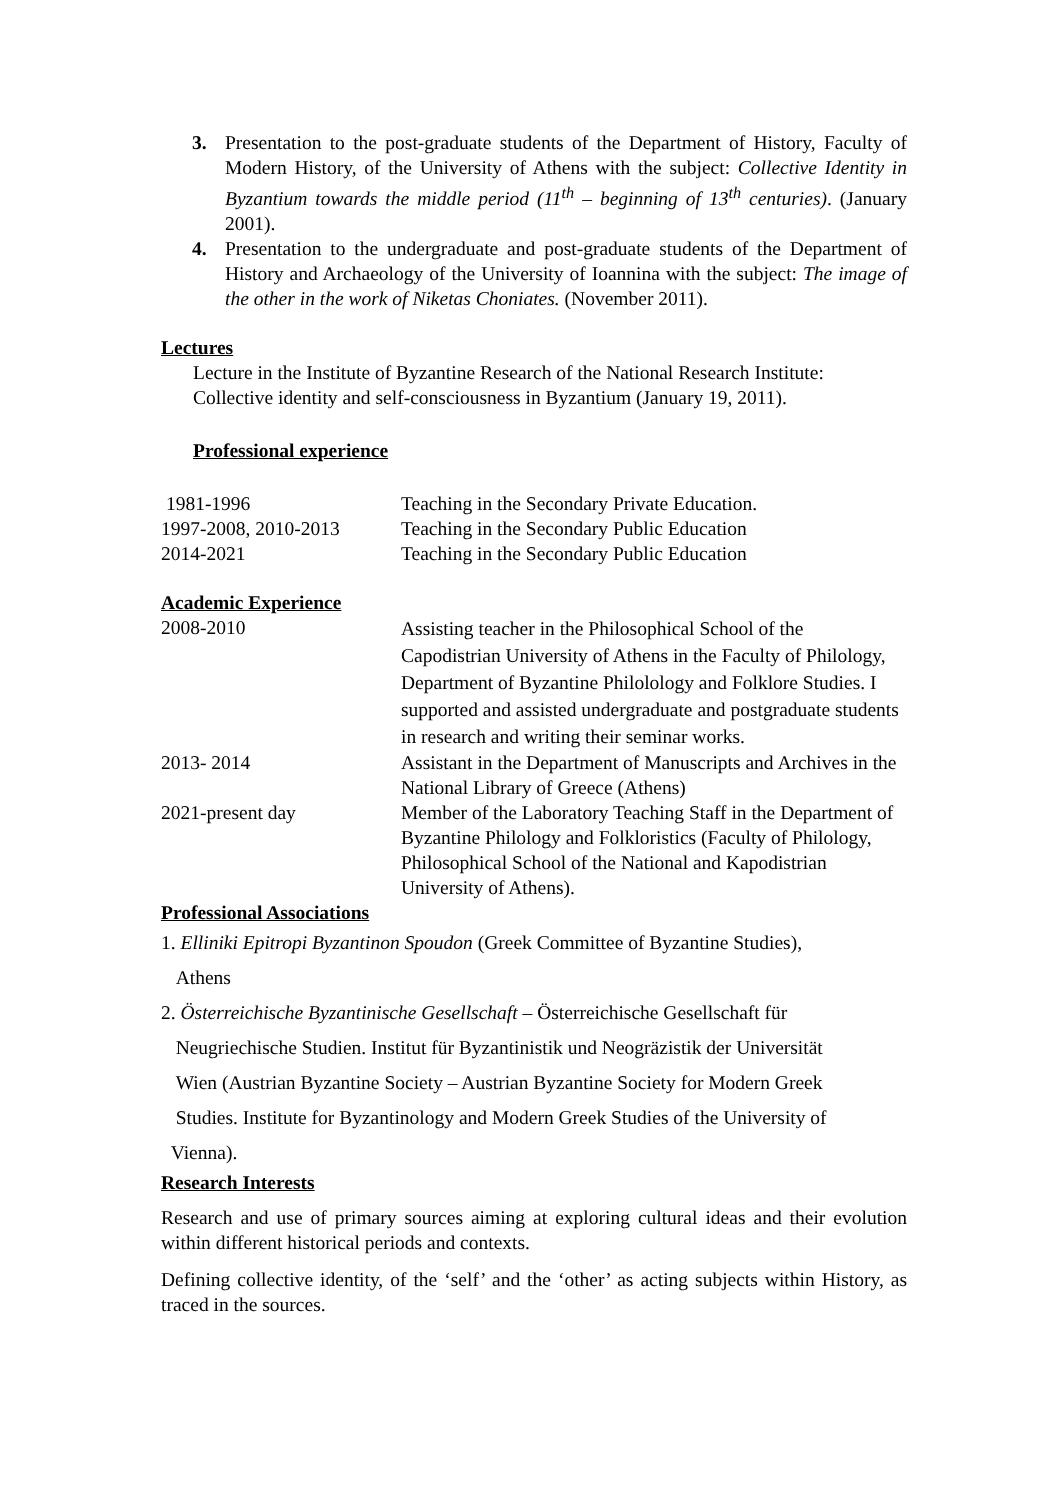3. Presentation to the post-graduate students of the Department of History, Faculty of Modern History, of the University of Athens with the subject: Collective Identity in Byzantium towards the middle period (11<sup>th</sup> – beginning of 13<sup>th</sup> centuries). (January 2001).
4. Presentation to the undergraduate and post-graduate students of the Department of History and Archaeology of the University of Ioannina with the subject: The image of the other in the work of Niketas Choniates. (November 2011).
Lectures
Lecture in the Institute of Byzantine Research of the National Research Institute: Collective identity and self-consciousness in Byzantium (January 19, 2011).
Professional experience
1981-1996 Teaching in the Secondary Private Education.
1997-2008, 2010-2013 Teaching in the Secondary Public Education
2014-2021 Teaching in the Secondary Public Education
Academic Experience
2008-2010
Assisting teacher in the Philosophical School of the Capodistrian University of Athens in the Faculty of Philology, Department of Byzantine Philolology and Folklore Studies. I supported and assisted undergraduate and postgraduate students in research and writing their seminar works.
2013- 2014 Assistant in the Department of Manuscripts and Archives in the National Library of Greece (Athens)
2021-present day Member of the Laboratory Teaching Staff in the Department of Byzantine Philology and Folkloristics (Faculty of Philology, Philosophical School of the National and Kapodistrian University of Athens).
Professional Associations
1. Elliniki Epitropi Byzantinon Spoudon (Greek Committee of Byzantine Studies),
Athens
2. Österreichische Byzantinische Gesellschaft – Österreichische Gesellschaft für
Neugriechische Studien. Institut für Byzantinistik und Neogräzistik der Universität
Wien (Austrian Byzantine Society – Austrian Byzantine Society for Modern Greek
Studies. Institute for Byzantinology and Modern Greek Studies of the University of
Vienna).
Research Interests
Research and use of primary sources aiming at exploring cultural ideas and their evolution within different historical periods and contexts.
Defining collective identity, of the ‘self’ and the ‘other’ as acting subjects within History, as traced in the sources.